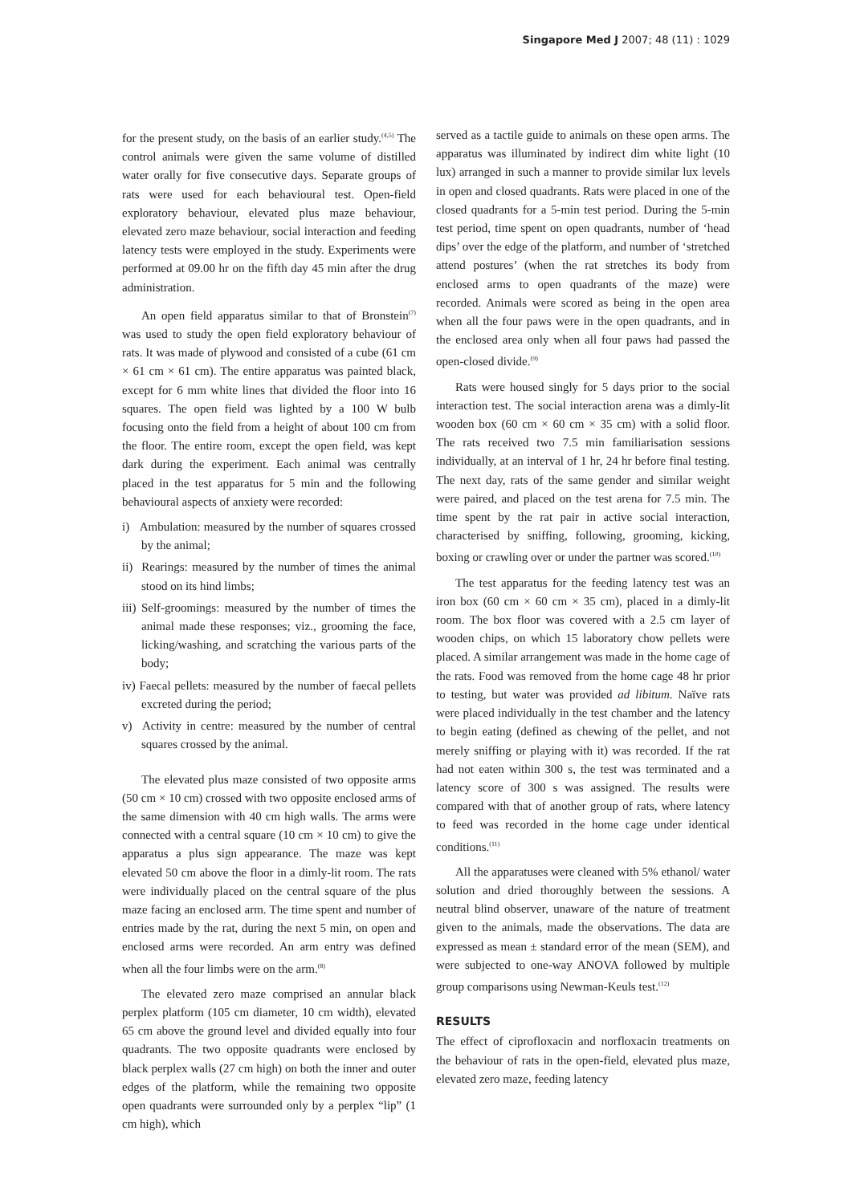Singapore Med J 2007; 48 (11) : 1029
for the present study, on the basis of an earlier study.<sup>(4,5)</sup> The control animals were given the same volume of distilled water orally for five consecutive days. Separate groups of rats were used for each behavioural test. Open-field exploratory behaviour, elevated plus maze behaviour, elevated zero maze behaviour, social interaction and feeding latency tests were employed in the study. Experiments were performed at 09.00 hr on the fifth day 45 min after the drug administration.
An open field apparatus similar to that of Bronstein<sup>(7)</sup> was used to study the open field exploratory behaviour of rats. It was made of plywood and consisted of a cube (61 cm × 61 cm × 61 cm). The entire apparatus was painted black, except for 6 mm white lines that divided the floor into 16 squares. The open field was lighted by a 100 W bulb focusing onto the field from a height of about 100 cm from the floor. The entire room, except the open field, was kept dark during the experiment. Each animal was centrally placed in the test apparatus for 5 min and the following behavioural aspects of anxiety were recorded:
i) Ambulation: measured by the number of squares crossed by the animal;
ii) Rearings: measured by the number of times the animal stood on its hind limbs;
iii) Self-groomings: measured by the number of times the animal made these responses; viz., grooming the face, licking/washing, and scratching the various parts of the body;
iv) Faecal pellets: measured by the number of faecal pellets excreted during the period;
v) Activity in centre: measured by the number of central squares crossed by the animal.
The elevated plus maze consisted of two opposite arms (50 cm × 10 cm) crossed with two opposite enclosed arms of the same dimension with 40 cm high walls. The arms were connected with a central square (10 cm × 10 cm) to give the apparatus a plus sign appearance. The maze was kept elevated 50 cm above the floor in a dimly-lit room. The rats were individually placed on the central square of the plus maze facing an enclosed arm. The time spent and number of entries made by the rat, during the next 5 min, on open and enclosed arms were recorded. An arm entry was defined when all the four limbs were on the arm.<sup>(8)</sup>
The elevated zero maze comprised an annular black perplex platform (105 cm diameter, 10 cm width), elevated 65 cm above the ground level and divided equally into four quadrants. The two opposite quadrants were enclosed by black perplex walls (27 cm high) on both the inner and outer edges of the platform, while the remaining two opposite open quadrants were surrounded only by a perplex “lip” (1 cm high), which
served as a tactile guide to animals on these open arms. The apparatus was illuminated by indirect dim white light (10 lux) arranged in such a manner to provide similar lux levels in open and closed quadrants. Rats were placed in one of the closed quadrants for a 5-min test period. During the 5-min test period, time spent on open quadrants, number of ‘head dips’ over the edge of the platform, and number of ‘stretched attend postures’ (when the rat stretches its body from enclosed arms to open quadrants of the maze) were recorded. Animals were scored as being in the open area when all the four paws were in the open quadrants, and in the enclosed area only when all four paws had passed the open-closed divide.<sup>(9)</sup>
Rats were housed singly for 5 days prior to the social interaction test. The social interaction arena was a dimly-lit wooden box (60 cm × 60 cm × 35 cm) with a solid floor. The rats received two 7.5 min familiarisation sessions individually, at an interval of 1 hr, 24 hr before final testing. The next day, rats of the same gender and similar weight were paired, and placed on the test arena for 7.5 min. The time spent by the rat pair in active social interaction, characterised by sniffing, following, grooming, kicking, boxing or crawling over or under the partner was scored.<sup>(10)</sup>
The test apparatus for the feeding latency test was an iron box (60 cm × 60 cm × 35 cm), placed in a dimly-lit room. The box floor was covered with a 2.5 cm layer of wooden chips, on which 15 laboratory chow pellets were placed. A similar arrangement was made in the home cage of the rats. Food was removed from the home cage 48 hr prior to testing, but water was provided ad libitum. Naïve rats were placed individually in the test chamber and the latency to begin eating (defined as chewing of the pellet, and not merely sniffing or playing with it) was recorded. If the rat had not eaten within 300 s, the test was terminated and a latency score of 300 s was assigned. The results were compared with that of another group of rats, where latency to feed was recorded in the home cage under identical conditions.<sup>(11)</sup>
All the apparatuses were cleaned with 5% ethanol/ water solution and dried thoroughly between the sessions. A neutral blind observer, unaware of the nature of treatment given to the animals, made the observations. The data are expressed as mean ± standard error of the mean (SEM), and were subjected to one-way ANOVA followed by multiple group comparisons using Newman-Keuls test.<sup>(12)</sup>
RESULTS
The effect of ciprofloxacin and norfloxacin treatments on the behaviour of rats in the open-field, elevated plus maze, elevated zero maze, feeding latency